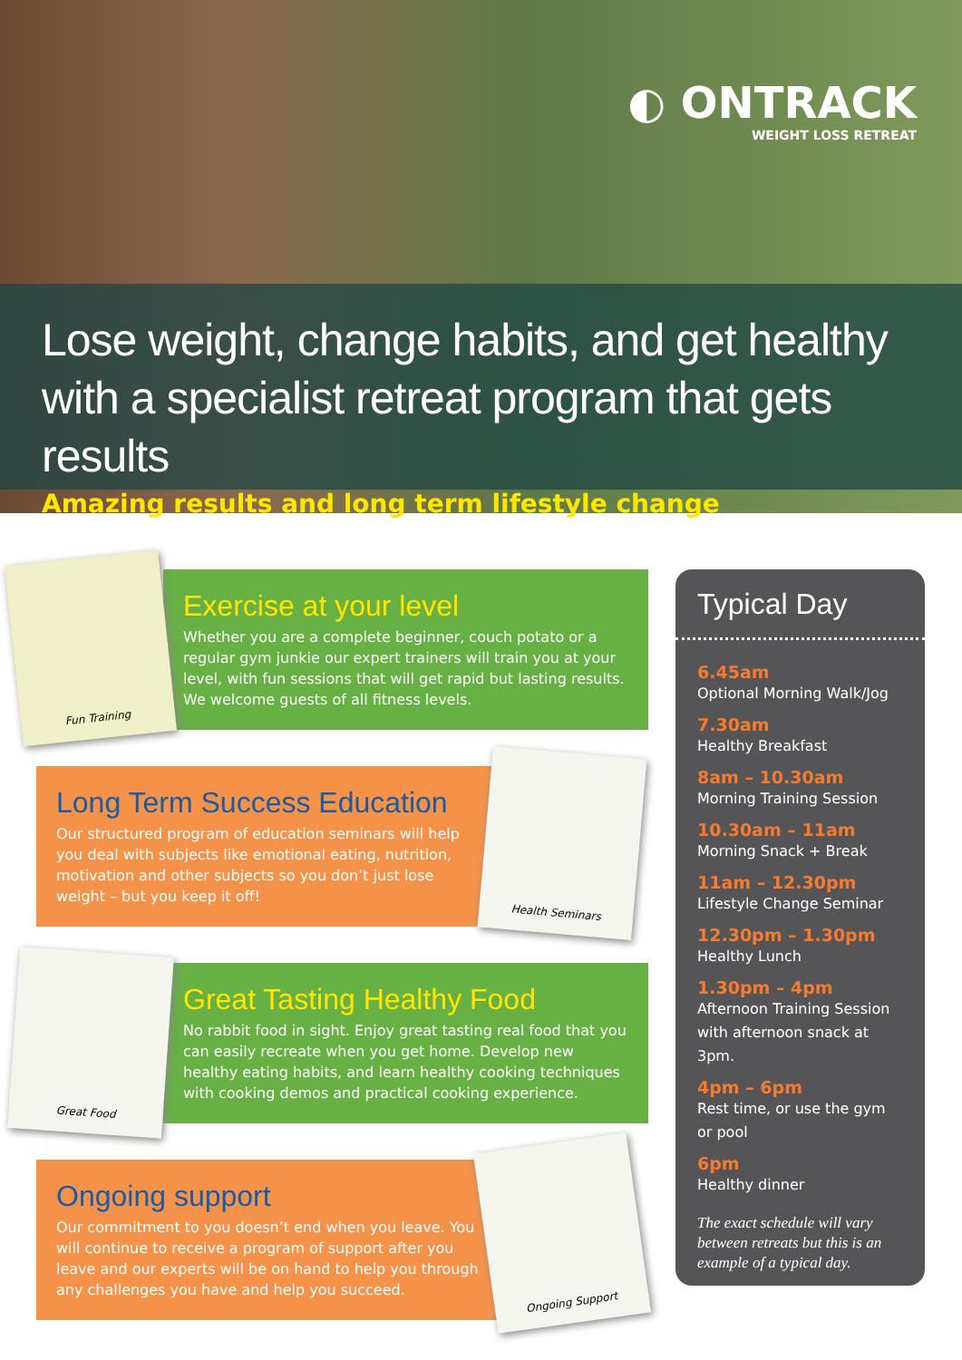◐ ONTRACK
WEIGHT LOSS RETREAT
Lose weight, change habits, and get healthy with a specialist retreat program that gets results
Amazing results and long term lifestyle change
Fun Training
Health Seminars
Great Food
Ongoing Support
Exercise at your level
Whether you are a complete beginner, couch potato or a regular gym junkie our expert trainers will train you at your level, with fun sessions that will get rapid but lasting results. We welcome guests of all fitness levels.
Long Term Success Education
Our structured program of education seminars will help you deal with subjects like emotional eating, nutrition, motivation and other subjects so you don’t just lose weight – but you keep it off!
Great Tasting Healthy Food
No rabbit food in sight. Enjoy great tasting real food that you can easily recreate when you get home. Develop new healthy eating habits, and learn healthy cooking techniques with cooking demos and practical cooking experience.
Ongoing support
Our commitment to you doesn’t end when you leave. You will continue to receive a program of support after you leave and our experts will be on hand to help you through any challenges you have and help you succeed.
Typical Day
6.45am
Optional Morning Walk/Jog
7.30am
Healthy Breakfast
8am – 10.30am
Morning Training Session
10.30am – 11am
Morning Snack + Break
11am – 12.30pm
Lifestyle Change Seminar
12.30pm – 1.30pm
Healthy Lunch
1.30pm – 4pm
Afternoon Training Session with afternoon snack at 3pm.
4pm – 6pm
Rest time, or use the gym or pool
6pm
Healthy dinner
The exact schedule will vary between retreats but this is an example of a typical day.